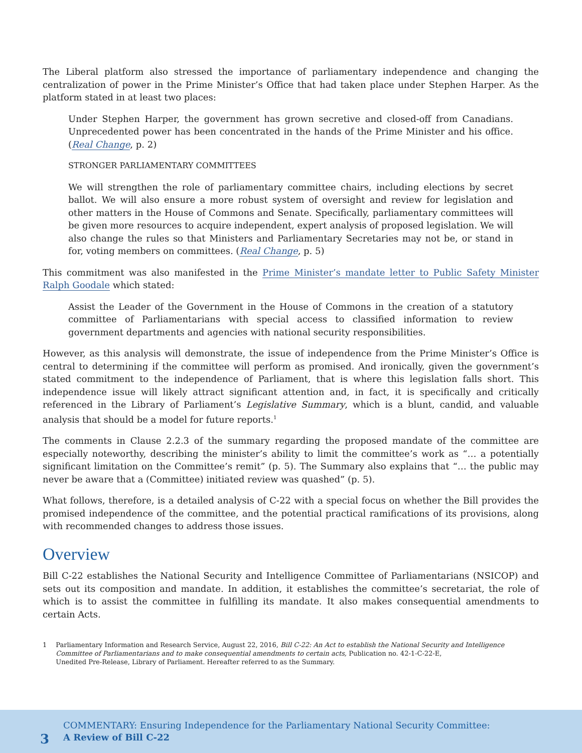The Liberal platform also stressed the importance of parliamentary independence and changing the centralization of power in the Prime Minister’s Office that had taken place under Stephen Harper. As the platform stated in at least two places:
Under Stephen Harper, the government has grown secretive and closed-off from Canadians. Unprecedented power has been concentrated in the hands of the Prime Minister and his office. (Real Change, p. 2)
STRONGER PARLIAMENTARY COMMITTEES
We will strengthen the role of parliamentary committee chairs, including elections by secret ballot. We will also ensure a more robust system of oversight and review for legislation and other matters in the House of Commons and Senate. Specifically, parliamentary committees will be given more resources to acquire independent, expert analysis of proposed legislation. We will also change the rules so that Ministers and Parliamentary Secretaries may not be, or stand in for, voting members on committees. (Real Change, p. 5)
This commitment was also manifested in the Prime Minister’s mandate letter to Public Safety Minister Ralph Goodale which stated:
Assist the Leader of the Government in the House of Commons in the creation of a statutory committee of Parliamentarians with special access to classified information to review government departments and agencies with national security responsibilities.
However, as this analysis will demonstrate, the issue of independence from the Prime Minister’s Office is central to determining if the committee will perform as promised. And ironically, given the government’s stated commitment to the independence of Parliament, that is where this legislation falls short. This independence issue will likely attract significant attention and, in fact, it is specifically and critically referenced in the Library of Parliament’s Legislative Summary, which is a blunt, candid, and valuable analysis that should be a model for future reports.<sup>1</sup>
The comments in Clause 2.2.3 of the summary regarding the proposed mandate of the committee are especially noteworthy, describing the minister’s ability to limit the committee’s work as “… a potentially significant limitation on the Committee’s remit” (p. 5). The Summary also explains that “… the public may never be aware that a (Committee) initiated review was quashed” (p. 5).
What follows, therefore, is a detailed analysis of C-22 with a special focus on whether the Bill provides the promised independence of the committee, and the potential practical ramifications of its provisions, along with recommended changes to address those issues.
Overview
Bill C-22 establishes the National Security and Intelligence Committee of Parliamentarians (NSICOP) and sets out its composition and mandate. In addition, it establishes the committee’s secretariat, the role of which is to assist the committee in fulfilling its mandate. It also makes consequential amendments to certain Acts.
1 Parliamentary Information and Research Service, August 22, 2016, Bill C-22: An Act to establish the National Security and Intelligence Committee of Parliamentarians and to make consequential amendments to certain acts, Publication no. 42-1-C-22-E,
Unedited Pre-Release, Library of Parliament. Hereafter referred to as the Summary.
3
COMMENTARY: Ensuring Independence for the Parliamentary National Security Committee:
A Review of Bill C-22